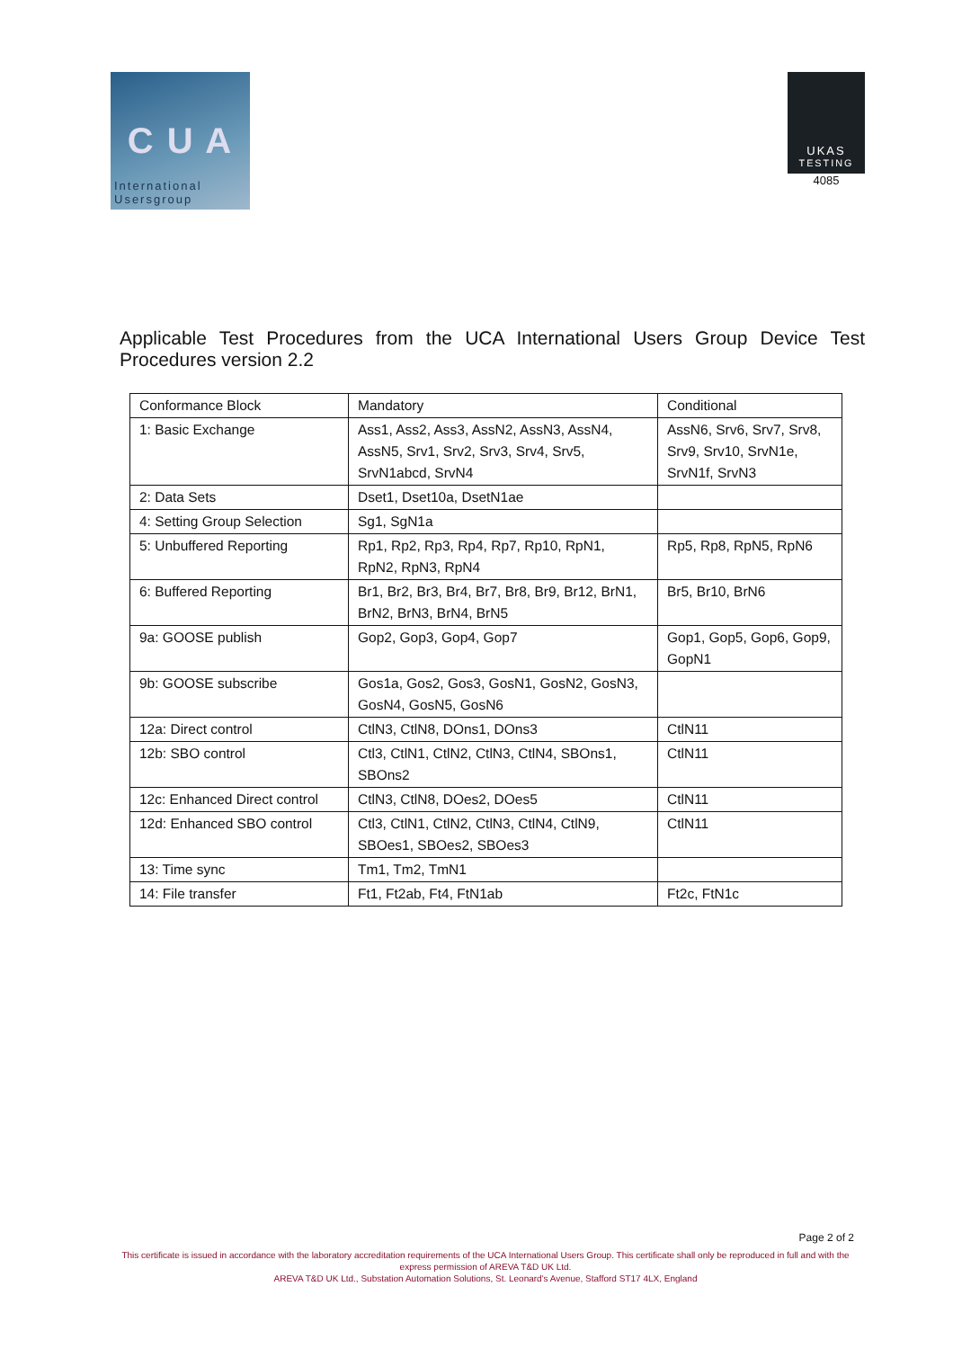C U A
International
Usersgroup
UKAS
TESTING
4085
Applicable Test Procedures from the UCA International Users Group Device Test Procedures version 2.2
| Conformance Block | Mandatory | Conditional |
| 1: Basic Exchange | Ass1, Ass2, Ass3, AssN2, AssN3, AssN4, AssN5, Srv1, Srv2, Srv3, Srv4, Srv5, SrvN1abcd, SrvN4 | AssN6, Srv6, Srv7, Srv8, Srv9, Srv10, SrvN1e, SrvN1f, SrvN3 |
| 2: Data Sets | Dset1, Dset10a, DsetN1ae | |
| 4: Setting Group Selection | Sg1, SgN1a | |
| 5: Unbuffered Reporting | Rp1, Rp2, Rp3, Rp4, Rp7, Rp10, RpN1, RpN2, RpN3, RpN4 | Rp5, Rp8, RpN5, RpN6 |
| 6: Buffered Reporting | Br1, Br2, Br3, Br4, Br7, Br8, Br9, Br12, BrN1, BrN2, BrN3, BrN4, BrN5 | Br5, Br10, BrN6 |
| 9a: GOOSE publish | Gop2, Gop3, Gop4, Gop7 | Gop1, Gop5, Gop6, Gop9, GopN1 |
| 9b: GOOSE subscribe | Gos1a, Gos2, Gos3, GosN1, GosN2, GosN3, GosN4, GosN5, GosN6 | |
| 12a: Direct control | CtlN3, CtlN8, DOns1, DOns3 | CtlN11 |
| 12b: SBO control | Ctl3, CtlN1, CtlN2, CtlN3, CtlN4, SBOns1, SBOns2 | CtlN11 |
| 12c: Enhanced Direct control | CtlN3, CtlN8, DOes2, DOes5 | CtlN11 |
| 12d: Enhanced SBO control | Ctl3, CtlN1, CtlN2, CtlN3, CtlN4, CtlN9, SBOes1, SBOes2, SBOes3 | CtlN11 |
| 13: Time sync | Tm1, Tm2, TmN1 | |
| 14: File transfer | Ft1, Ft2ab, Ft4, FtN1ab | Ft2c, FtN1c |
Page 2 of 2
This certificate is issued in accordance with the laboratory accreditation requirements of the UCA International Users Group. This certificate shall only be reproduced in full and with the express permission of AREVA T&D UK Ltd.
AREVA T&D UK Ltd., Substation Automation Solutions, St. Leonard's Avenue, Stafford ST17 4LX, England